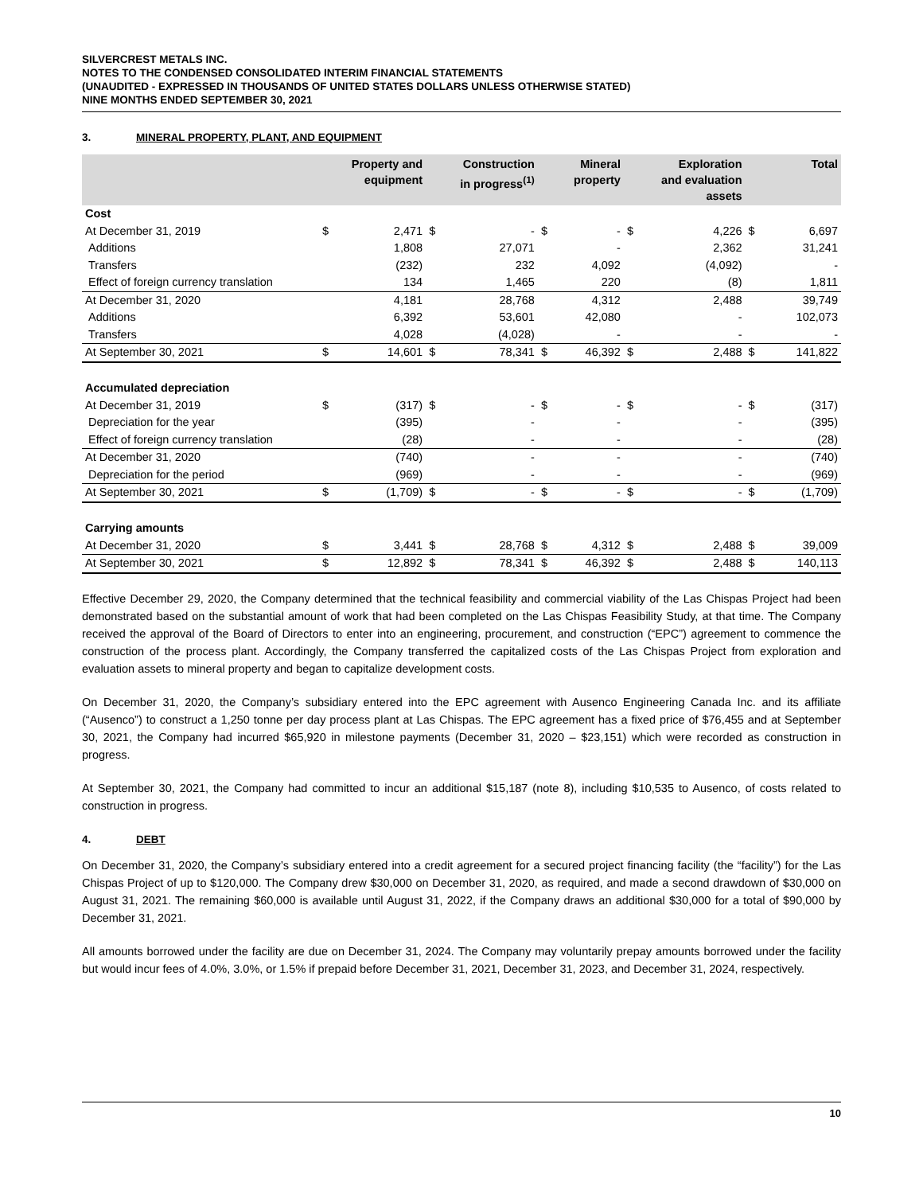SILVERCREST METALS INC.
NOTES TO THE CONDENSED CONSOLIDATED INTERIM FINANCIAL STATEMENTS
(UNAUDITED - EXPRESSED IN THOUSANDS OF UNITED STATES DOLLARS UNLESS OTHERWISE STATED)
NINE MONTHS ENDED SEPTEMBER 30, 2021
3. MINERAL PROPERTY, PLANT, AND EQUIPMENT
| | Property and equipment | | Construction in progress<sup>(1)</sup> | | Mineral property | | Exploration and evaluation assets | | Total | |
| --- | --- | --- | --- | --- | --- | --- | --- | --- | --- | --- |
| Cost | | | | | | | | | | |
| At December 31, 2019 | $ | 2,471 | $ | - | $ | - | $ | 4,226 | $ | 6,697 |
| Additions | | 1,808 | | 27,071 | | - | | 2,362 | | 31,241 |
| Transfers | | (232) | | 232 | | 4,092 | | (4,092) | | - |
| Effect of foreign currency translation | | 134 | | 1,465 | | 220 | | (8) | | 1,811 |
| At December 31, 2020 | | 4,181 | | 28,768 | | 4,312 | | 2,488 | | 39,749 |
| Additions | | 6,392 | | 53,601 | | 42,080 | | - | | 102,073 |
| Transfers | | 4,028 | | (4,028) | | - | | - | | - |
| At September 30, 2021 | $ | 14,601 | $ | 78,341 | $ | 46,392 | $ | 2,488 | $ | 141,822 |
| Accumulated depreciation | | | | | | | | | | |
| At December 31, 2019 | $ | (317) | $ | - | $ | - | $ | - | $ | (317) |
| Depreciation for the year | | (395) | | - | | - | | - | | (395) |
| Effect of foreign currency translation | | (28) | | - | | - | | - | | (28) |
| At December 31, 2020 | | (740) | | - | | - | | - | | (740) |
| Depreciation for the period | | (969) | | - | | - | | - | | (969) |
| At September 30, 2021 | $ | (1,709) | $ | - | $ | - | $ | - | $ | (1,709) |
| Carrying amounts | | | | | | | | | | |
| At December 31, 2020 | $ | 3,441 | $ | 28,768 | $ | 4,312 | $ | 2,488 | $ | 39,009 |
| At September 30, 2021 | $ | 12,892 | $ | 78,341 | $ | 46,392 | $ | 2,488 | $ | 140,113 |
Effective December 29, 2020, the Company determined that the technical feasibility and commercial viability of the Las Chispas Project had been demonstrated based on the substantial amount of work that had been completed on the Las Chispas Feasibility Study, at that time. The Company received the approval of the Board of Directors to enter into an engineering, procurement, and construction (“EPC”) agreement to commence the construction of the process plant. Accordingly, the Company transferred the capitalized costs of the Las Chispas Project from exploration and evaluation assets to mineral property and began to capitalize development costs.
On December 31, 2020, the Company’s subsidiary entered into the EPC agreement with Ausenco Engineering Canada Inc. and its affiliate (“Ausenco”) to construct a 1,250 tonne per day process plant at Las Chispas. The EPC agreement has a fixed price of $76,455 and at September 30, 2021, the Company had incurred $65,920 in milestone payments (December 31, 2020 – $23,151) which were recorded as construction in progress.
At September 30, 2021, the Company had committed to incur an additional $15,187 (note 8), including $10,535 to Ausenco, of costs related to construction in progress.
4. DEBT
On December 31, 2020, the Company’s subsidiary entered into a credit agreement for a secured project financing facility (the “facility”) for the Las Chispas Project of up to $120,000. The Company drew $30,000 on December 31, 2020, as required, and made a second drawdown of $30,000 on August 31, 2021. The remaining $60,000 is available until August 31, 2022, if the Company draws an additional $30,000 for a total of $90,000 by December 31, 2021.
All amounts borrowed under the facility are due on December 31, 2024. The Company may voluntarily prepay amounts borrowed under the facility but would incur fees of 4.0%, 3.0%, or 1.5% if prepaid before December 31, 2021, December 31, 2023, and December 31, 2024, respectively.
10